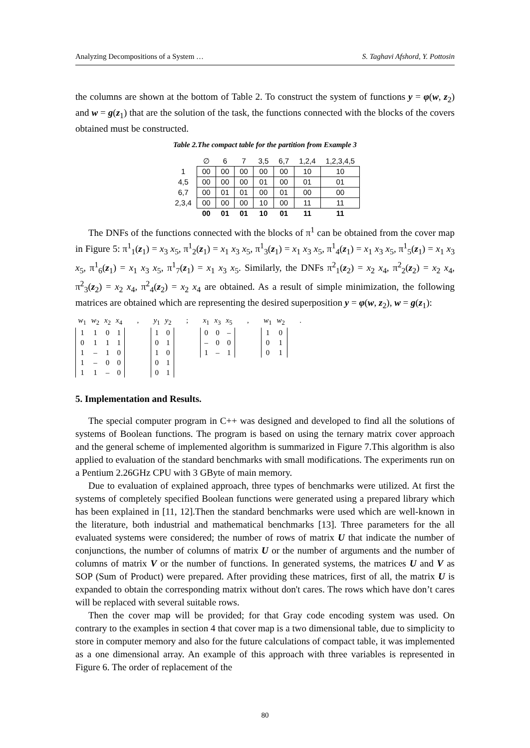Analyzing Decompositions of a System … S. Taghavi Afshord, Y. Pottosin
the columns are shown at the bottom of Table 2. To construct the system of functions y = φ(w, z<sub>2</sub>) and w = g(z<sub>1</sub>) that are the solution of the task, the functions connected with the blocks of the covers obtained must be constructed.
Table 2.The compact table for the partition from Example 3
| | ∅ | 6 | 7 | 3,5 | 6,7 | 1,2,4 | 1,2,3,4,5 |
| --- | --- | --- | --- | --- | --- | --- | --- |
| 1 | 00 | 00 | 00 | 00 | 00 | 10 | 10 |
| 4,5 | 00 | 00 | 00 | 01 | 00 | 01 | 01 |
| 6,7 | 00 | 01 | 01 | 00 | 01 | 00 | 00 |
| 2,3,4 | 00 | 00 | 00 | 10 | 00 | 11 | 11 |
| | 00 | 01 | 01 | 10 | 01 | 11 | 11 |
The DNFs of the functions connected with the blocks of π<sup>1</sup> can be obtained from the cover map in Figure 5: π<sup>1</sup><sub>1</sub>(z<sub>1</sub>) = x<sub>3</sub> x<sub>5</sub>, π<sup>1</sup><sub>2</sub>(z<sub>1</sub>) = x<sub>1</sub> x<sub>3</sub> x<sub>5</sub>, π<sup>1</sup><sub>3</sub>(z<sub>1</sub>) = x<sub>1</sub> x<sub>3</sub> x<sub>5</sub>, π<sup>1</sup><sub>4</sub>(z<sub>1</sub>) = x<sub>1</sub> x<sub>3</sub> x<sub>5</sub>, π<sup>1</sup><sub>5</sub>(z<sub>1</sub>) = x<sub>1</sub> x<sub>3</sub> x<sub>5</sub>, π<sup>1</sup><sub>6</sub>(z<sub>1</sub>) = x<sub>1</sub> x<sub>3</sub> x<sub>5</sub>, π<sup>1</sup><sub>7</sub>(z<sub>1</sub>) = x<sub>1</sub> x<sub>3</sub> x<sub>5</sub>. Similarly, the DNFs π<sup>2</sup><sub>1</sub>(z<sub>2</sub>) = x<sub>2</sub> x<sub>4</sub>, π<sup>2</sup><sub>2</sub>(z<sub>2</sub>) = x<sub>2</sub> x<sub>4</sub>, π<sup>2</sup><sub>3</sub>(z<sub>2</sub>) = x<sub>2</sub> x<sub>4</sub>, π<sup>2</sup><sub>4</sub>(z<sub>2</sub>) = x<sub>2</sub> x<sub>4</sub> are obtained. As a result of simple minimization, the following matrices are obtained which are representing the desired superposition y = φ(w, z<sub>2</sub>), w = g(z<sub>1</sub>):
| w<sub>1</sub> | w<sub>2</sub> | x<sub>2</sub> | x<sub>4</sub> |
| 1 | 1 | 0 | 1 |
| 0 | 1 | 1 | 1 |
| 1 | – | 1 | 0 |
| 1 | – | 0 | 0 |
| 1 | 1 | – | 0 |
,
| y<sub>1</sub> | y<sub>2</sub> |
| 1 | 0 |
| 0 | 1 |
| 1 | 0 |
| 0 | 1 |
| 0 | 1 |
;
| x<sub>1</sub> | x<sub>3</sub> | x<sub>5</sub> |
| 0 | 0 | – |
| – | 0 | 0 |
| 1 | – | 1 |
,
| w<sub>1</sub> | w<sub>2</sub> |
| 1 | 0 |
| 0 | 1 |
| 0 | 1 |
.
5. Implementation and Results.
The special computer program in C++ was designed and developed to find all the solutions of systems of Boolean functions. The program is based on using the ternary matrix cover approach and the general scheme of implemented algorithm is summarized in Figure 7.This algorithm is also applied to evaluation of the standard benchmarks with small modifications. The experiments run on a Pentium 2.26GHz CPU with 3 GByte of main memory.
Due to evaluation of explained approach, three types of benchmarks were utilized. At first the systems of completely specified Boolean functions were generated using a prepared library which has been explained in [11, 12].Then the standard benchmarks were used which are well-known in the literature, both industrial and mathematical benchmarks [13]. Three parameters for the all evaluated systems were considered; the number of rows of matrix U that indicate the number of conjunctions, the number of columns of matrix U or the number of arguments and the number of columns of matrix V or the number of functions. In generated systems, the matrices U and V as SOP (Sum of Product) were prepared. After providing these matrices, first of all, the matrix U is expanded to obtain the corresponding matrix without don't cares. The rows which have don’t cares will be replaced with several suitable rows.
Then the cover map will be provided; for that Gray code encoding system was used. On contrary to the examples in section 4 that cover map is a two dimensional table, due to simplicity to store in computer memory and also for the future calculations of compact table, it was implemented as a one dimensional array. An example of this approach with three variables is represented in Figure 6. The order of replacement of the
80